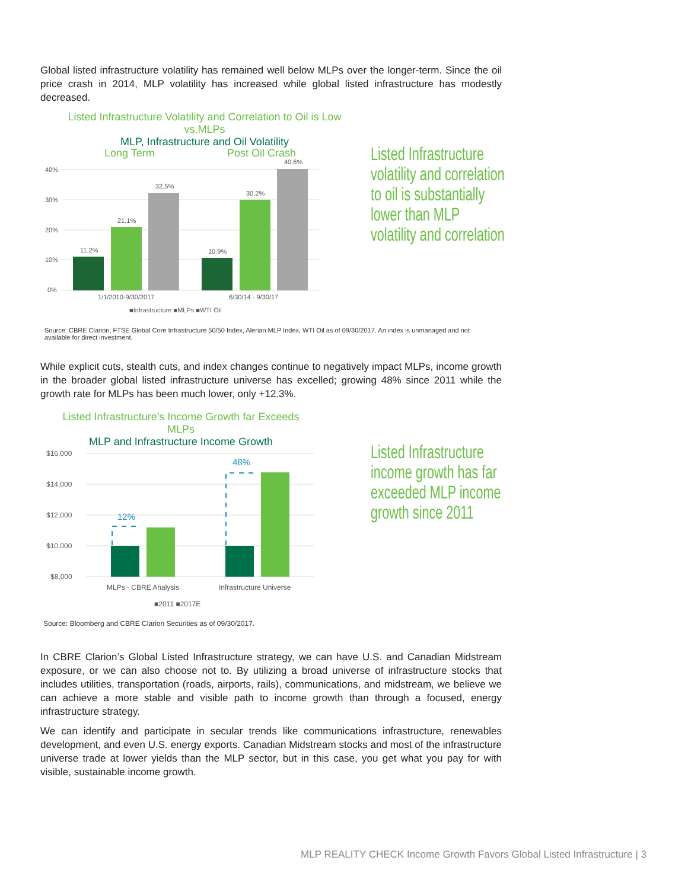Global listed infrastructure volatility has remained well below MLPs over the longer-term. Since the oil price crash in 2014, MLP volatility has increased while global listed infrastructure has modestly decreased.
Listed Infrastructure Volatility and Correlation to Oil is Low vs.MLPs
MLP, Infrastructure and Oil Volatility
Long Term
Post Oil Crash
40%
30%
20%
10%
0%
11.2%
21.1%
32.5%
10.9%
30.2%
40.6%
1/1/2010-9/30/2017
6/30/14 - 9/30/17
■Infrastructure ■MLPs ■WTI Oil
Listed Infrastructure volatility and correlation to oil is substantially lower than MLP volatility and correlation
Source: CBRE Clarion, FTSE Global Core Infrastructure 50/50 Index, Alerian MLP Index, WTI Oil as of 09/30/2017. An index is unmanaged and not available for direct investment.
While explicit cuts, stealth cuts, and index changes continue to negatively impact MLPs, income growth in the broader global listed infrastructure universe has excelled; growing 48% since 2011 while the growth rate for MLPs has been much lower, only +12.3%.
Listed Infrastructure’s Income Growth far Exceeds MLPs
MLP and Infrastructure Income Growth
$16,000
$14,000
$12,000
$10,000
$8,000
12%
48%
MLPs - CBRE Analysis
Infrastructure Universe
■2011 ■2017E
Listed Infrastructure income growth has far exceeded MLP income growth since 2011
Source: Bloomberg and CBRE Clarion Securities as of 09/30/2017.
In CBRE Clarion’s Global Listed Infrastructure strategy, we can have U.S. and Canadian Midstream exposure, or we can also choose not to. By utilizing a broad universe of infrastructure stocks that includes utilities, transportation (roads, airports, rails), communications, and midstream, we believe we can achieve a more stable and visible path to income growth than through a focused, energy infrastructure strategy.
We can identify and participate in secular trends like communications infrastructure, renewables development, and even U.S. energy exports. Canadian Midstream stocks and most of the infrastructure universe trade at lower yields than the MLP sector, but in this case, you get what you pay for with visible, sustainable income growth.
MLP REALITY CHECK Income Growth Favors Global Listed Infrastructure | 3